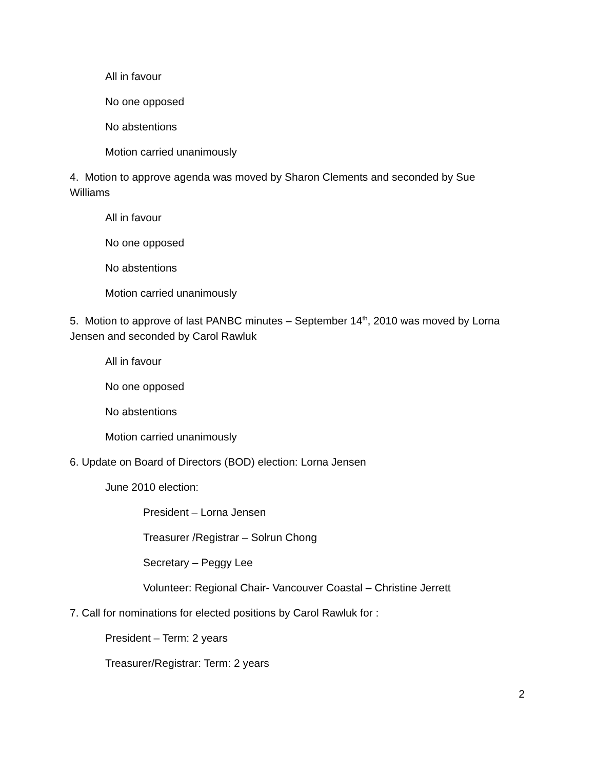All in favour
No one opposed
No abstentions
Motion carried unanimously
4. Motion to approve agenda was moved by Sharon Clements and seconded by Sue Williams
All in favour
No one opposed
No abstentions
Motion carried unanimously
5. Motion to approve of last PANBC minutes – September 14<sup>th</sup>, 2010 was moved by Lorna Jensen and seconded by Carol Rawluk
All in favour
No one opposed
No abstentions
Motion carried unanimously
6. Update on Board of Directors (BOD) election: Lorna Jensen
June 2010 election:
President – Lorna Jensen
Treasurer /Registrar – Solrun Chong
Secretary – Peggy Lee
Volunteer: Regional Chair- Vancouver Coastal – Christine Jerrett
7. Call for nominations for elected positions by Carol Rawluk for :
President – Term: 2 years
Treasurer/Registrar: Term: 2 years
2